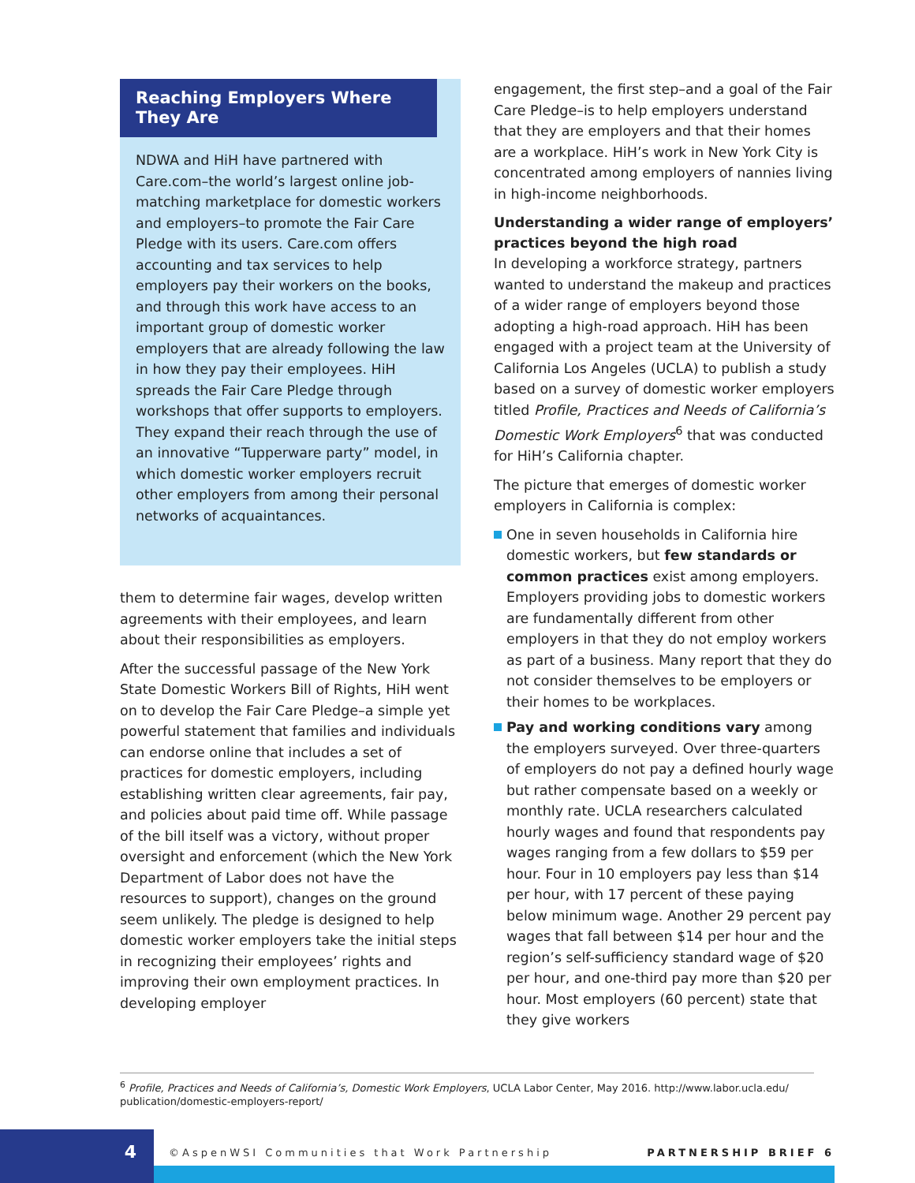Reaching Employers Where They Are
NDWA and HiH have partnered with Care.com–the world’s largest online job-matching marketplace for domestic workers and employers–to promote the Fair Care Pledge with its users. Care.com offers accounting and tax services to help employers pay their workers on the books, and through this work have access to an important group of domestic worker employers that are already following the law in how they pay their employees. HiH spreads the Fair Care Pledge through workshops that offer supports to employers. They expand their reach through the use of an innovative “Tupperware party” model, in which domestic worker employers recruit other employers from among their personal networks of acquaintances.
them to determine fair wages, develop written agreements with their employees, and learn about their responsibilities as employers.
After the successful passage of the New York State Domestic Workers Bill of Rights, HiH went on to develop the Fair Care Pledge–a simple yet powerful statement that families and individuals can endorse online that includes a set of practices for domestic employers, including establishing written clear agreements, fair pay, and policies about paid time off. While passage of the bill itself was a victory, without proper oversight and enforcement (which the New York Department of Labor does not have the resources to support), changes on the ground seem unlikely. The pledge is designed to help domestic worker employers take the initial steps in recognizing their employees’ rights and improving their own employment practices. In developing employer
engagement, the first step–and a goal of the Fair Care Pledge–is to help employers understand that they are employers and that their homes are a workplace. HiH’s work in New York City is concentrated among employers of nannies living in high-income neighborhoods.
Understanding a wider range of employers’ practices beyond the high road
In developing a workforce strategy, partners wanted to understand the makeup and practices of a wider range of employers beyond those adopting a high-road approach. HiH has been engaged with a project team at the University of California Los Angeles (UCLA) to publish a study based on a survey of domestic worker employers titled Profile, Practices and Needs of California’s Domestic Work Employers<sup>6</sup> that was conducted for HiH’s California chapter.
The picture that emerges of domestic worker employers in California is complex:
One in seven households in California hire domestic workers, but few standards or common practices exist among employers. Employers providing jobs to domestic workers are fundamentally different from other employers in that they do not employ workers as part of a business. Many report that they do not consider themselves to be employers or their homes to be workplaces.
Pay and working conditions vary among the employers surveyed. Over three-quarters of employers do not pay a defined hourly wage but rather compensate based on a weekly or monthly rate. UCLA researchers calculated hourly wages and found that respondents pay wages ranging from a few dollars to $59 per hour. Four in 10 employers pay less than $14 per hour, with 17 percent of these paying below minimum wage. Another 29 percent pay wages that fall between $14 per hour and the region’s self-sufficiency standard wage of $20 per hour, and one-third pay more than $20 per hour. Most employers (60 percent) state that they give workers
<sup>6</sup> Profile, Practices and Needs of California’s, Domestic Work Employers, UCLA Labor Center, May 2016. http://www.labor.ucla.edu/ publication/domestic-employers-report/
4
©AspenWSI Communities that Work Partnership PARTNERSHIP BRIEF 6